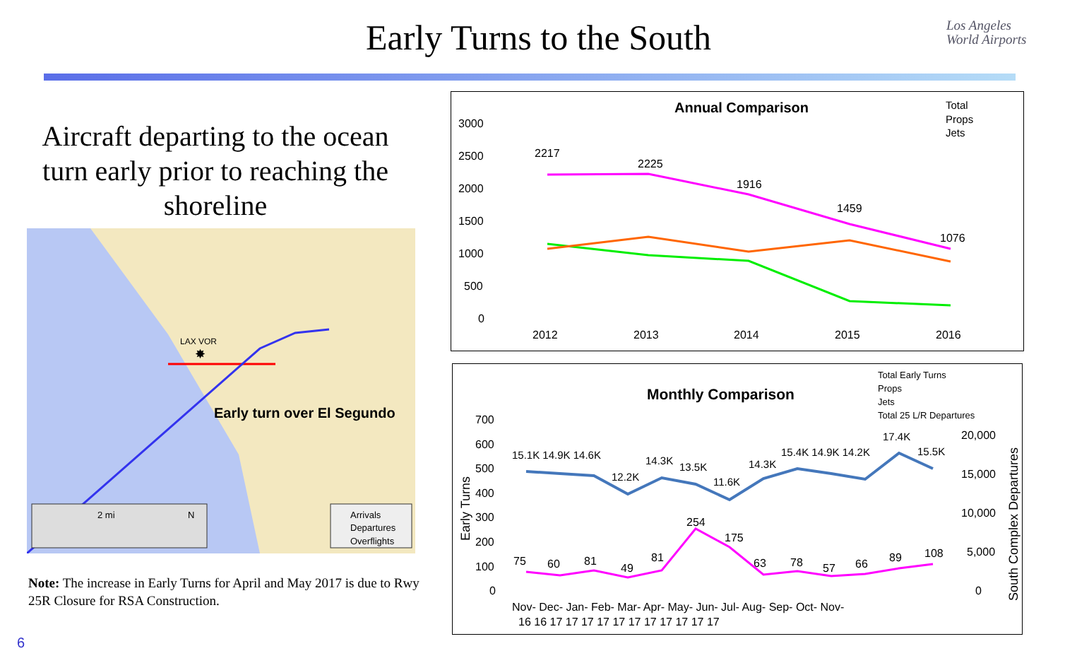Early Turns to the South
Los Angeles
World Airports
Aircraft departing to the ocean turn early prior to reaching the shoreline
LAX VOR
✸
Early turn over El Segundo
2 mi
N
Arrivals
Departures
Overflights
Note: The increase in Early Turns for April and May 2017 is due to Rwy 25R Closure for RSA Construction.
6
Annual Comparison
Total
Props
Jets
3000
2500
2000
1500
1000
500
0
2217
2225
1916
1459
1076
2012
2013
2014
2015
2016
Monthly Comparison
Total Early Turns
Props
Jets
Total 25 L/R Departures
700
600
500
400
300
200
100
0
20,000
15,000
10,000
5,000
0
Early Turns
South Complex Departures
15.1K 14.9K 14.6K
12.2K
14.3K
13.5K
11.6K
14.3K
15.4K 14.9K 14.2K
17.4K
15.5K
75
60
81
49
81
254
175
63
78
57
66
89
108
Nov- Dec- Jan- Feb- Mar- Apr- May- Jun- Jul- Aug- Sep- Oct- Nov-
16 16 17 17 17 17 17 17 17 17 17 17 17